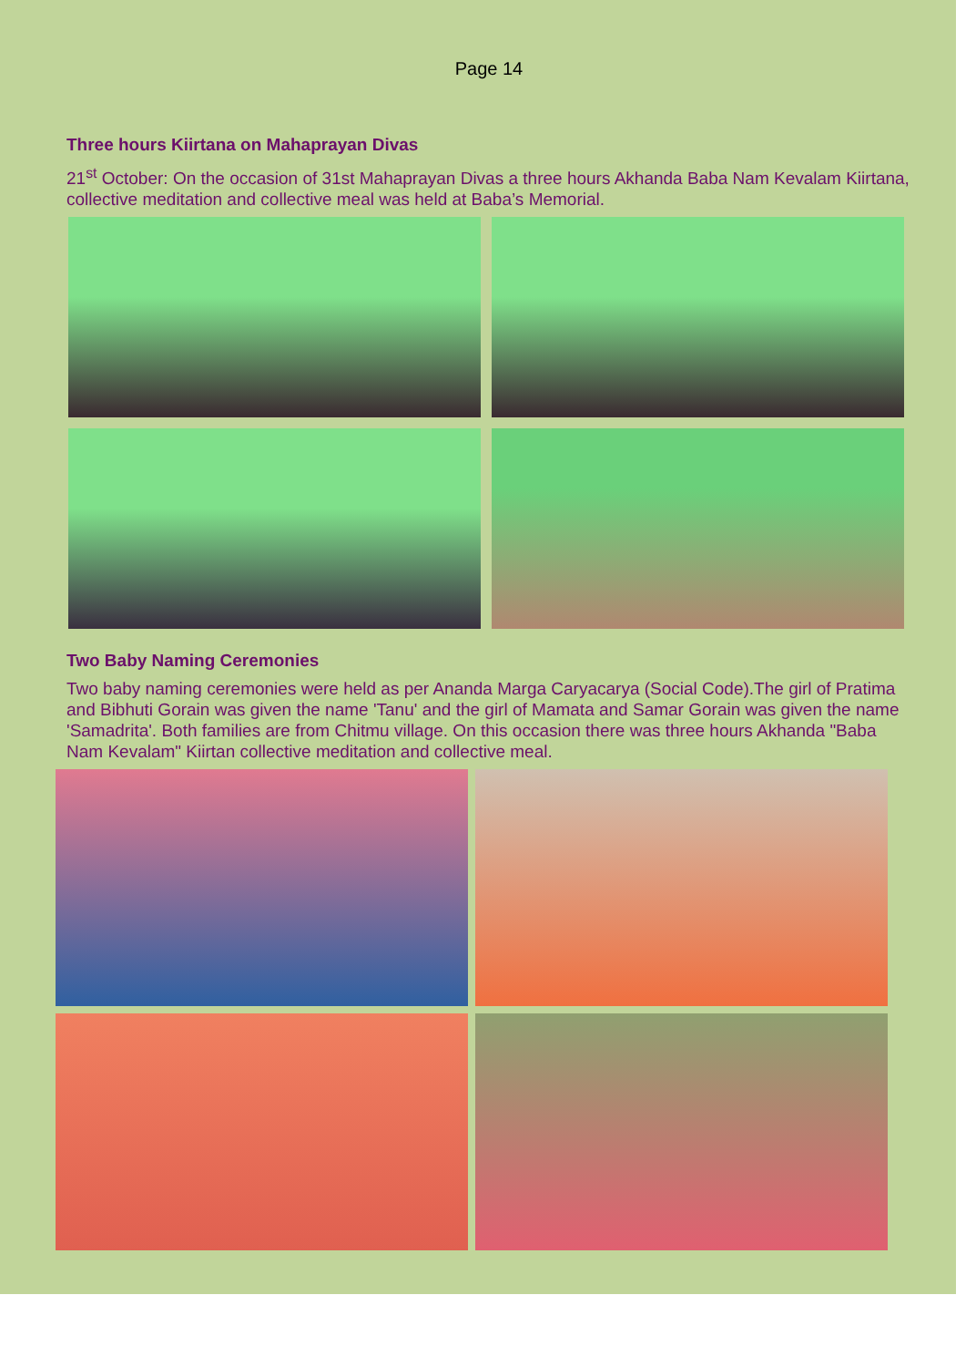Page 14
Three hours Kiirtana on Mahaprayan Divas
21<sup>st</sup> October: On the occasion of 31st Mahaprayan Divas a three hours Akhanda Baba Nam Kevalam Kiirtana, collective meditation and collective meal was held at Baba’s Memorial.
Two Baby Naming Ceremonies
Two baby naming ceremonies were held as per Ananda Marga Caryacarya (Social Code).The girl of Pratima and Bibhuti Gorain was given the name 'Tanu' and the girl of Mamata and Samar Gorain was given the name 'Samadrita'. Both families are from Chitmu village. On this occasion there was three hours Akhanda "Baba Nam Kevalam" Kiirtan collective meditation and collective meal.